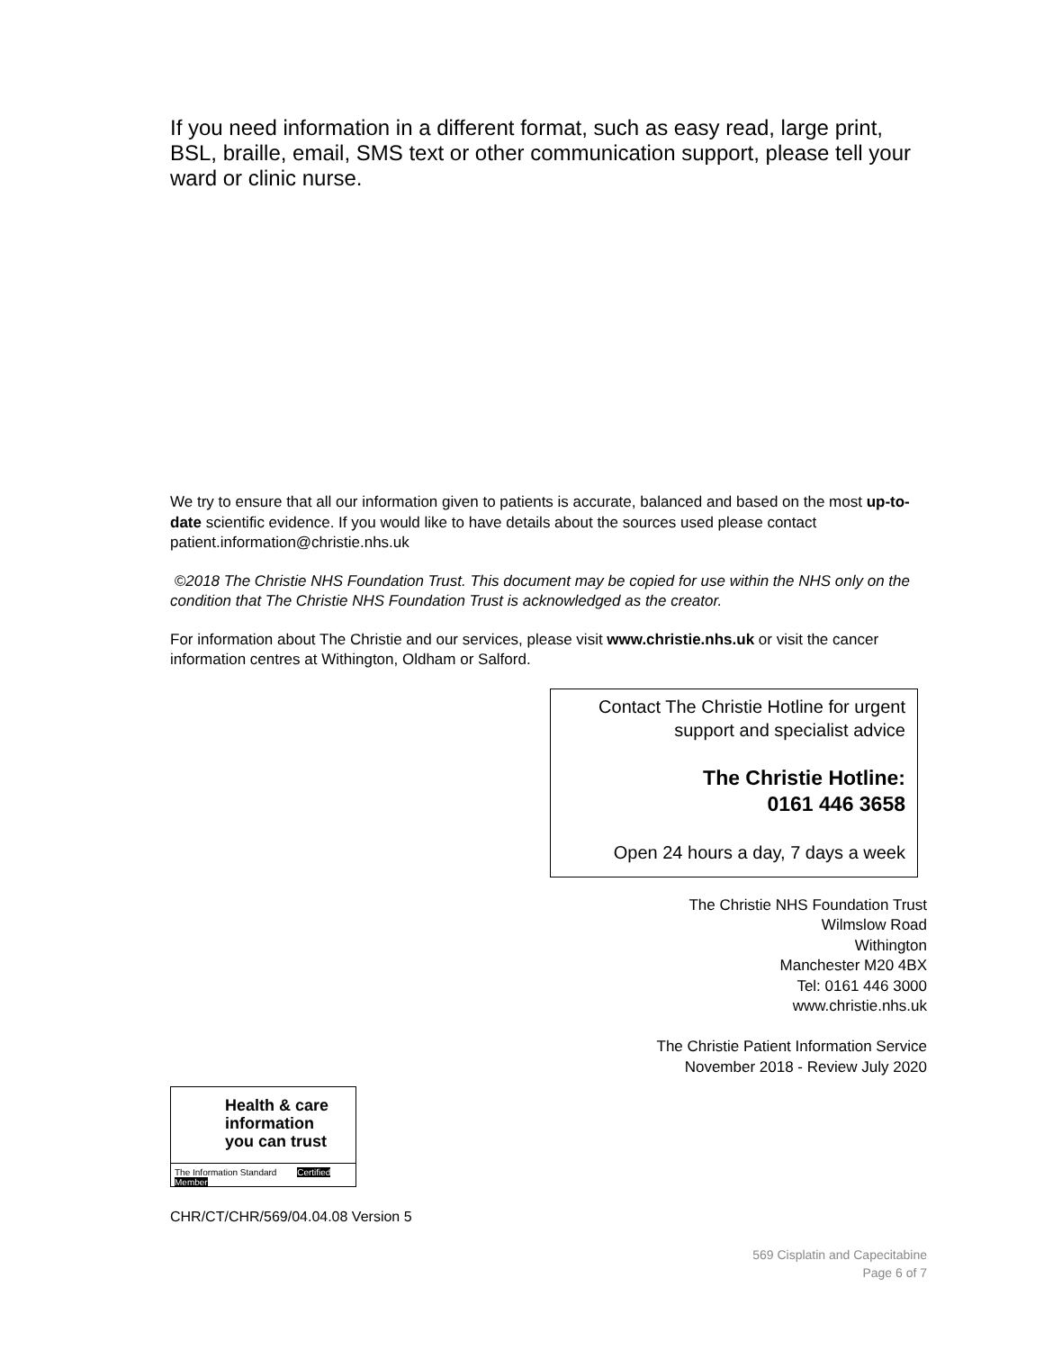If you need information in a different format, such as easy read, large print, BSL, braille, email, SMS text or other communication support, please tell your ward or clinic nurse.
We try to ensure that all our information given to patients is accurate, balanced and based on the most up-to-date scientific evidence. If you would like to have details about the sources used please contact patient.information@christie.nhs.uk
©2018 The Christie NHS Foundation Trust. This document may be copied for use within the NHS only on the condition that The Christie NHS Foundation Trust is acknowledged as the creator.
For information about The Christie and our services, please visit www.christie.nhs.uk or visit the cancer information centres at Withington, Oldham or Salford.
Contact The Christie Hotline for urgent support and specialist advice
The Christie Hotline:
0161 446 3658
Open 24 hours a day, 7 days a week
The Christie NHS Foundation Trust
Wilmslow Road
Withington
Manchester M20 4BX
Tel: 0161 446 3000
www.christie.nhs.uk
The Christie Patient Information Service
November 2018 - Review July 2020
Health & care
information
you can trust
The Information Standard Certified Member
CHR/CT/CHR/569/04.04.08 Version 5
569 Cisplatin and Capecitabine
Page 6 of 7